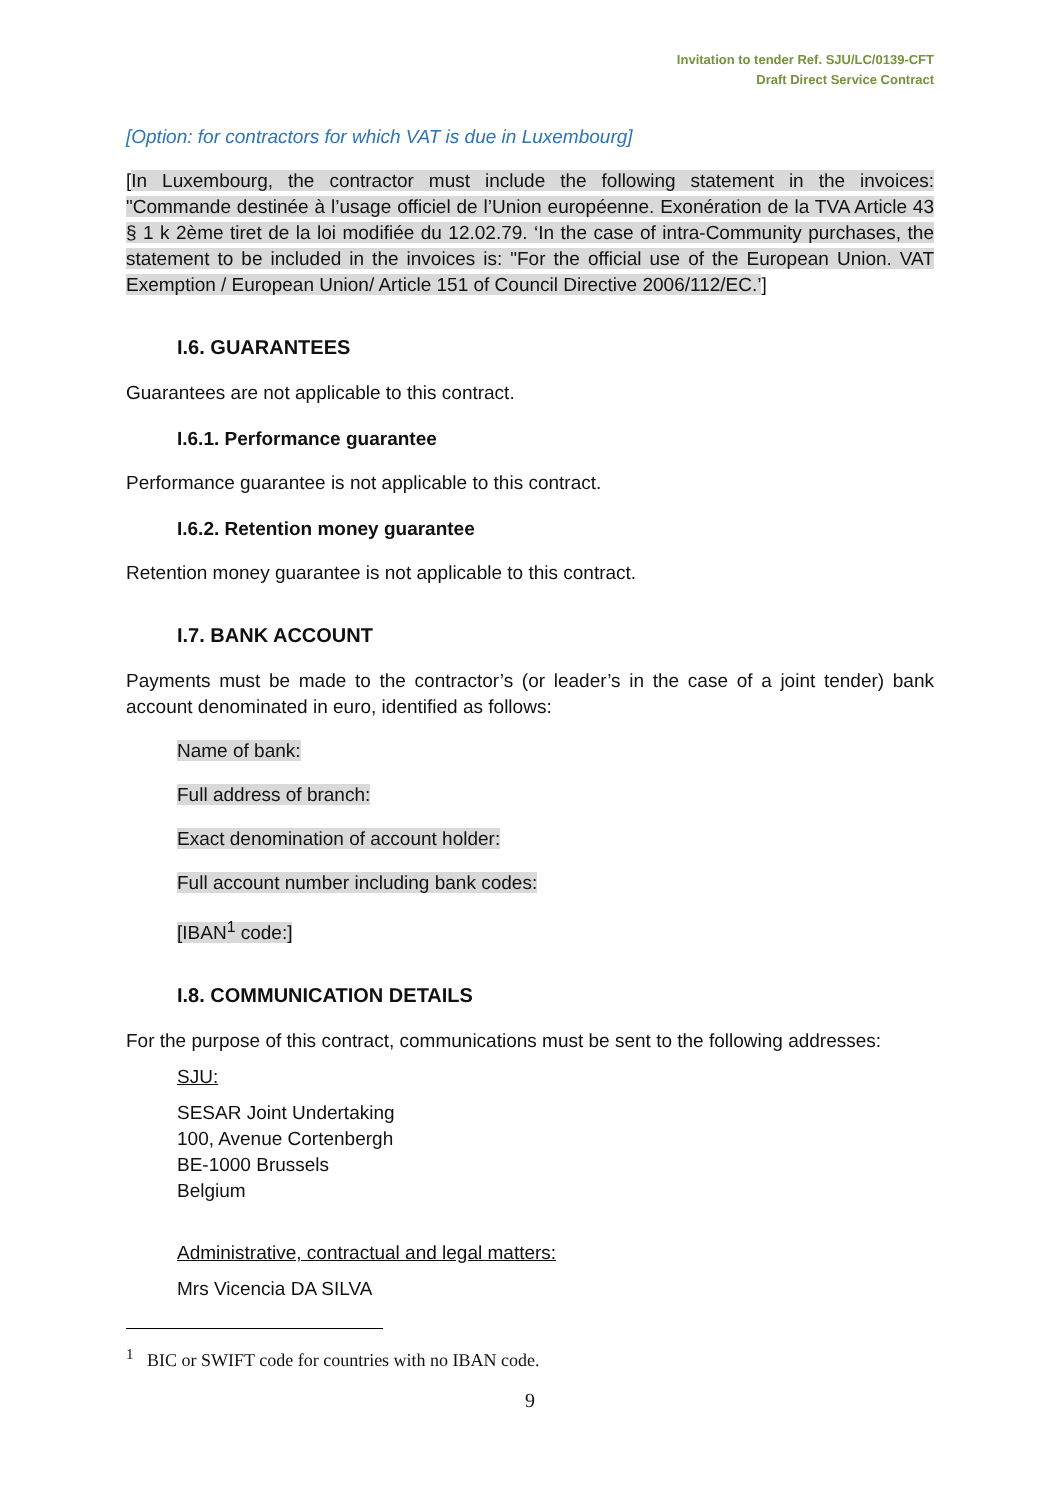Invitation to tender Ref. SJU/LC/0139-CFT
Draft Direct Service Contract
[Option: for contractors for which VAT is due in Luxembourg]
[In Luxembourg, the contractor must include the following statement in the invoices: "Commande destinée à l’usage officiel de l’Union européenne. Exonération de la TVA Article 43 § 1 k 2ème tiret de la loi modifiée du 12.02.79. ‘In the case of intra-Community purchases, the statement to be included in the invoices is: "For the official use of the European Union. VAT Exemption / European Union/ Article 151 of Council Directive 2006/112/EC.’]
I.6. GUARANTEES
Guarantees are not applicable to this contract.
I.6.1. Performance guarantee
Performance guarantee is not applicable to this contract.
I.6.2. Retention money guarantee
Retention money guarantee is not applicable to this contract.
I.7. BANK ACCOUNT
Payments must be made to the contractor’s (or leader’s in the case of a joint tender) bank account denominated in euro, identified as follows:
Name of bank:
Full address of branch:
Exact denomination of account holder:
Full account number including bank codes:
[IBAN<sup>1</sup> code:]
I.8. COMMUNICATION DETAILS
For the purpose of this contract, communications must be sent to the following addresses:
SJU:
SESAR Joint Undertaking
100, Avenue Cortenbergh
BE-1000 Brussels
Belgium
Administrative, contractual and legal matters:
Mrs Vicencia DA SILVA
<sup>1</sup> BIC or SWIFT code for countries with no IBAN code.
9